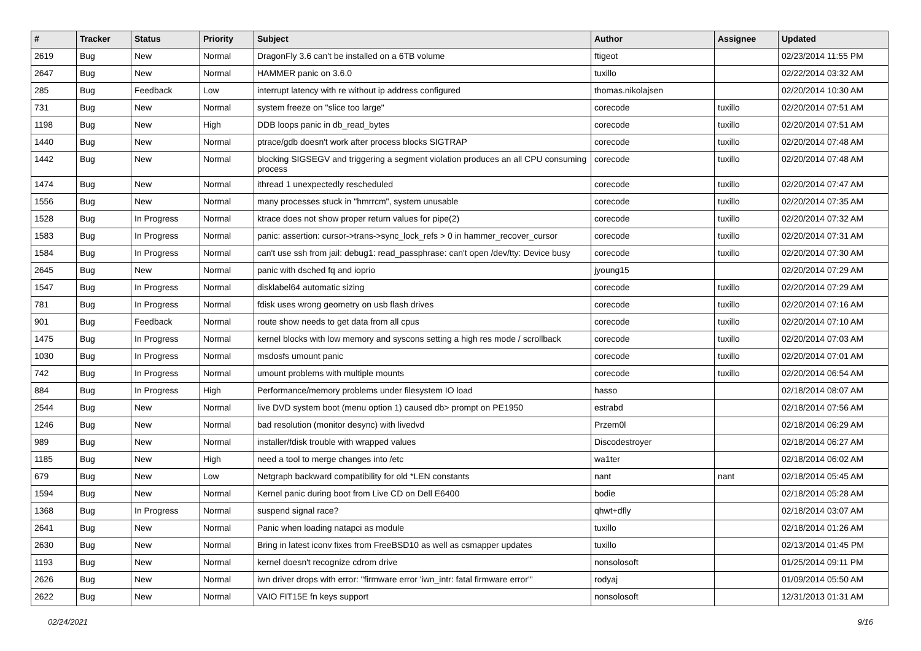| # | Tracker | Status | Priority | Subject | Author | Assignee | Updated |
| --- | --- | --- | --- | --- | --- | --- | --- |
| 2619 | Bug | New | Normal | DragonFly 3.6 can't be installed on a 6TB volume | ftigeot | | 02/23/2014 11:55 PM |
| 2647 | Bug | New | Normal | HAMMER panic on 3.6.0 | tuxillo | | 02/22/2014 03:32 AM |
| 285 | Bug | Feedback | Low | interrupt latency with re without ip address configured | thomas.nikolajsen | | 02/20/2014 10:30 AM |
| 731 | Bug | New | Normal | system freeze on "slice too large" | corecode | tuxillo | 02/20/2014 07:51 AM |
| 1198 | Bug | New | High | DDB loops panic in db_read_bytes | corecode | tuxillo | 02/20/2014 07:51 AM |
| 1440 | Bug | New | Normal | ptrace/gdb doesn't work after process blocks SIGTRAP | corecode | tuxillo | 02/20/2014 07:48 AM |
| 1442 | Bug | New | Normal | blocking SIGSEGV and triggering a segment violation produces an all CPU consuming process | corecode | tuxillo | 02/20/2014 07:48 AM |
| 1474 | Bug | New | Normal | ithread 1 unexpectedly rescheduled | corecode | tuxillo | 02/20/2014 07:47 AM |
| 1556 | Bug | New | Normal | many processes stuck in "hmrrcm", system unusable | corecode | tuxillo | 02/20/2014 07:35 AM |
| 1528 | Bug | In Progress | Normal | ktrace does not show proper return values for pipe(2) | corecode | tuxillo | 02/20/2014 07:32 AM |
| 1583 | Bug | In Progress | Normal | panic: assertion: cursor->trans->sync_lock_refs > 0 in hammer_recover_cursor | corecode | tuxillo | 02/20/2014 07:31 AM |
| 1584 | Bug | In Progress | Normal | can't use ssh from jail: debug1: read_passphrase: can't open /dev/tty: Device busy | corecode | tuxillo | 02/20/2014 07:30 AM |
| 2645 | Bug | New | Normal | panic with dsched fq and ioprio | jyoung15 | | 02/20/2014 07:29 AM |
| 1547 | Bug | In Progress | Normal | disklabel64 automatic sizing | corecode | tuxillo | 02/20/2014 07:29 AM |
| 781 | Bug | In Progress | Normal | fdisk uses wrong geometry on usb flash drives | corecode | tuxillo | 02/20/2014 07:16 AM |
| 901 | Bug | Feedback | Normal | route show needs to get data from all cpus | corecode | tuxillo | 02/20/2014 07:10 AM |
| 1475 | Bug | In Progress | Normal | kernel blocks with low memory and syscons setting a high res mode / scrollback | corecode | tuxillo | 02/20/2014 07:03 AM |
| 1030 | Bug | In Progress | Normal | msdosfs umount panic | corecode | tuxillo | 02/20/2014 07:01 AM |
| 742 | Bug | In Progress | Normal | umount problems with multiple mounts | corecode | tuxillo | 02/20/2014 06:54 AM |
| 884 | Bug | In Progress | High | Performance/memory problems under filesystem IO load | hasso | | 02/18/2014 08:07 AM |
| 2544 | Bug | New | Normal | live DVD system boot (menu option 1) caused db> prompt on PE1950 | estrabd | | 02/18/2014 07:56 AM |
| 1246 | Bug | New | Normal | bad resolution (monitor desync) with livedvd | Przem0l | | 02/18/2014 06:29 AM |
| 989 | Bug | New | Normal | installer/fdisk trouble with wrapped values | Discodestroyer | | 02/18/2014 06:27 AM |
| 1185 | Bug | New | High | need a tool to merge changes into /etc | wa1ter | | 02/18/2014 06:02 AM |
| 679 | Bug | New | Low | Netgraph backward compatibility for old *LEN constants | nant | nant | 02/18/2014 05:45 AM |
| 1594 | Bug | New | Normal | Kernel panic during boot from Live CD on Dell E6400 | bodie | | 02/18/2014 05:28 AM |
| 1368 | Bug | In Progress | Normal | suspend signal race? | qhwt+dfly | | 02/18/2014 03:07 AM |
| 2641 | Bug | New | Normal | Panic when loading natapci as module | tuxillo | | 02/18/2014 01:26 AM |
| 2630 | Bug | New | Normal | Bring in latest iconv fixes from FreeBSD10 as well as csmapper updates | tuxillo | | 02/13/2014 01:45 PM |
| 1193 | Bug | New | Normal | kernel doesn't recognize cdrom drive | nonsolosoft | | 01/25/2014 09:11 PM |
| 2626 | Bug | New | Normal | iwn driver drops with error: "firmware error 'iwn_intr: fatal firmware error'" | rodyaj | | 01/09/2014 05:50 AM |
| 2622 | Bug | New | Normal | VAIO FIT15E fn keys support | nonsolosoft | | 12/31/2013 01:31 AM |
02/24/2021 9/16